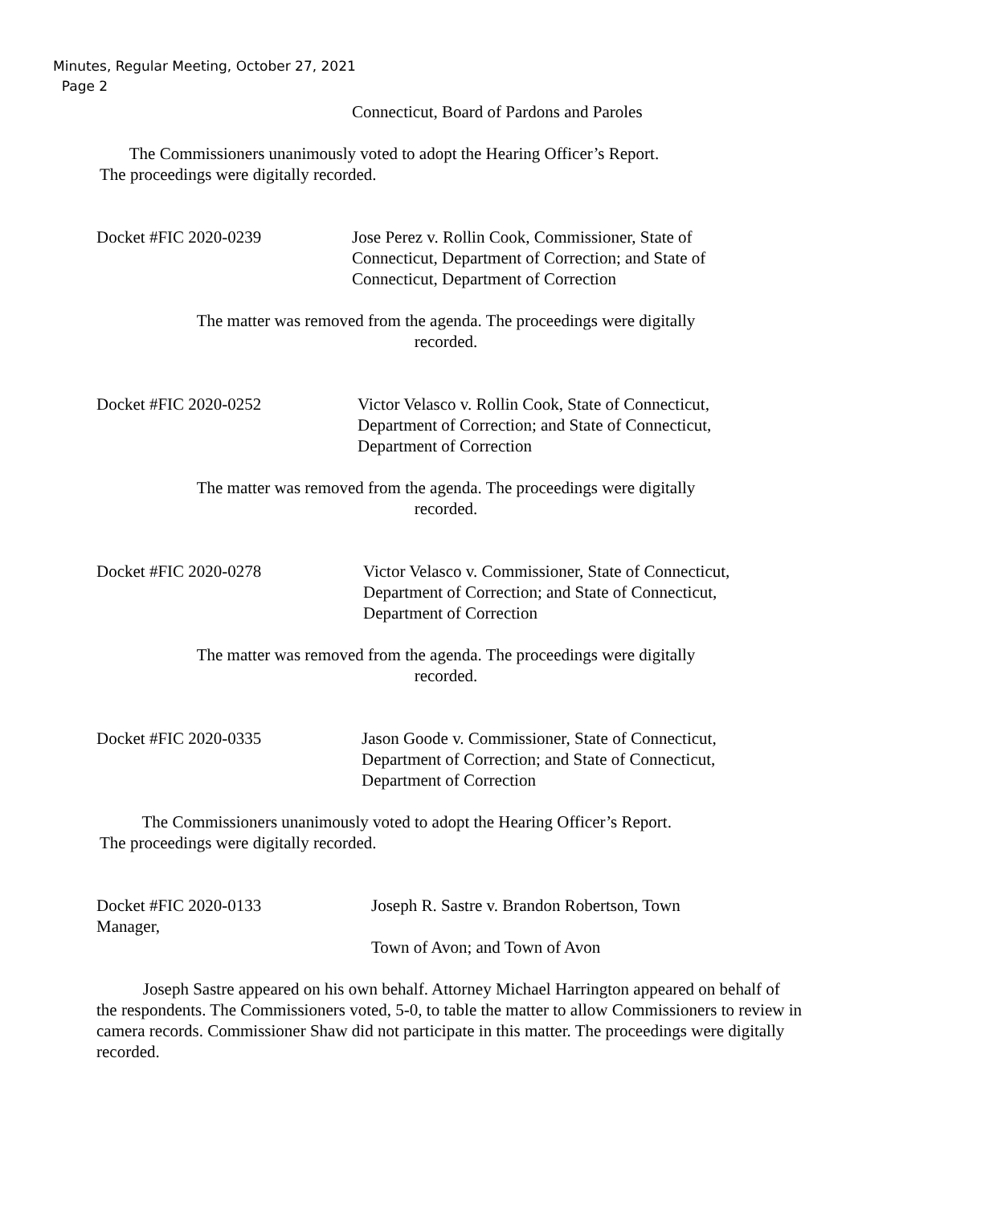Minutes, Regular Meeting, October 27, 2021
Page 2
Connecticut, Board of Pardons and Paroles
The Commissioners unanimously voted to adopt the Hearing Officer’s Report.
The proceedings were digitally recorded.
Docket #FIC 2020-0239 Jose Perez v. Rollin Cook, Commissioner, State of
Connecticut, Department of Correction; and State of
Connecticut, Department of Correction
The matter was removed from the agenda. The proceedings were digitally
recorded.
Docket #FIC 2020-0252 Victor Velasco v. Rollin Cook, State of Connecticut,
Department of Correction; and State of Connecticut,
Department of Correction
The matter was removed from the agenda. The proceedings were digitally
recorded.
Docket #FIC 2020-0278 Victor Velasco v. Commissioner, State of Connecticut,
Department of Correction; and State of Connecticut,
Department of Correction
The matter was removed from the agenda. The proceedings were digitally
recorded.
Docket #FIC 2020-0335 Jason Goode v. Commissioner, State of Connecticut,
Department of Correction; and State of Connecticut,
Department of Correction
The Commissioners unanimously voted to adopt the Hearing Officer’s Report.
The proceedings were digitally recorded.
Docket #FIC 2020-0133
Manager,
Joseph R. Sastre v. Brandon Robertson, Town
Town of Avon; and Town of Avon
Joseph Sastre appeared on his own behalf. Attorney Michael Harrington appeared on behalf of the respondents. The Commissioners voted, 5-0, to table the matter to allow Commissioners to review in camera records. Commissioner Shaw did not participate in this matter. The proceedings were digitally recorded.